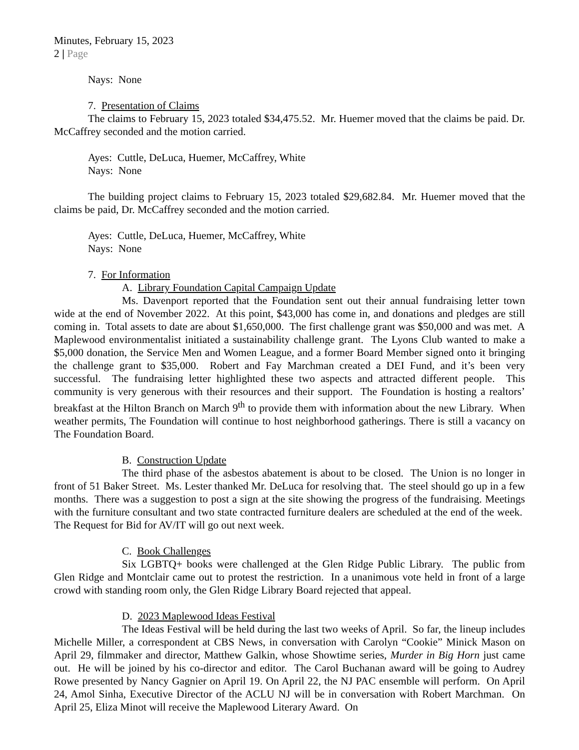Minutes, February 15, 2023
2 | Page
Nays: None
7. Presentation of Claims
The claims to February 15, 2023 totaled $34,475.52. Mr. Huemer moved that the claims be paid. Dr. McCaffrey seconded and the motion carried.
Ayes: Cuttle, DeLuca, Huemer, McCaffrey, White
Nays: None
The building project claims to February 15, 2023 totaled $29,682.84. Mr. Huemer moved that the claims be paid, Dr. McCaffrey seconded and the motion carried.
Ayes: Cuttle, DeLuca, Huemer, McCaffrey, White
Nays: None
7. For Information
A. Library Foundation Capital Campaign Update
Ms. Davenport reported that the Foundation sent out their annual fundraising letter town wide at the end of November 2022. At this point, $43,000 has come in, and donations and pledges are still coming in. Total assets to date are about $1,650,000. The first challenge grant was $50,000 and was met. A Maplewood environmentalist initiated a sustainability challenge grant. The Lyons Club wanted to make a $5,000 donation, the Service Men and Women League, and a former Board Member signed onto it bringing the challenge grant to $35,000. Robert and Fay Marchman created a DEI Fund, and it’s been very successful. The fundraising letter highlighted these two aspects and attracted different people. This community is very generous with their resources and their support. The Foundation is hosting a realtors’ breakfast at the Hilton Branch on March 9<sup>th</sup> to provide them with information about the new Library. When weather permits, The Foundation will continue to host neighborhood gatherings. There is still a vacancy on The Foundation Board.
B. Construction Update
The third phase of the asbestos abatement is about to be closed. The Union is no longer in front of 51 Baker Street. Ms. Lester thanked Mr. DeLuca for resolving that. The steel should go up in a few months. There was a suggestion to post a sign at the site showing the progress of the fundraising. Meetings with the furniture consultant and two state contracted furniture dealers are scheduled at the end of the week. The Request for Bid for AV/IT will go out next week.
C. Book Challenges
Six LGBTQ+ books were challenged at the Glen Ridge Public Library. The public from Glen Ridge and Montclair came out to protest the restriction. In a unanimous vote held in front of a large crowd with standing room only, the Glen Ridge Library Board rejected that appeal.
D. 2023 Maplewood Ideas Festival
The Ideas Festival will be held during the last two weeks of April. So far, the lineup includes Michelle Miller, a correspondent at CBS News, in conversation with Carolyn “Cookie” Minick Mason on April 29, filmmaker and director, Matthew Galkin, whose Showtime series, Murder in Big Horn just came out. He will be joined by his co-director and editor. The Carol Buchanan award will be going to Audrey Rowe presented by Nancy Gagnier on April 19. On April 22, the NJ PAC ensemble will perform. On April 24, Amol Sinha, Executive Director of the ACLU NJ will be in conversation with Robert Marchman. On April 25, Eliza Minot will receive the Maplewood Literary Award. On